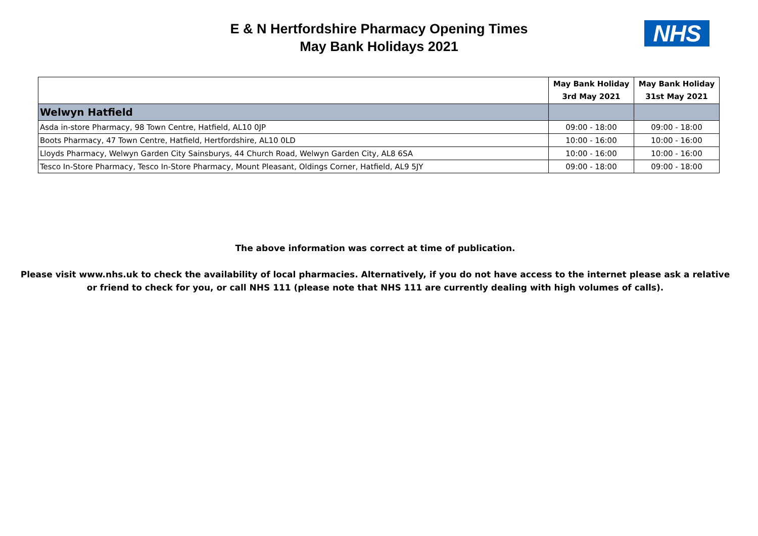E & N Hertfordshire Pharmacy Opening Times
May Bank Holidays 2021
NHS
| | May Bank Holiday 3rd May 2021 | May Bank Holiday 31st May 2021 |
| --- | --- | --- |
| Welwyn Hatfield | | |
| Asda in-store Pharmacy, 98 Town Centre, Hatfield, AL10 0JP | 09:00 - 18:00 | 09:00 - 18:00 |
| Boots Pharmacy, 47 Town Centre, Hatfield, Hertfordshire, AL10 0LD | 10:00 - 16:00 | 10:00 - 16:00 |
| Lloyds Pharmacy, Welwyn Garden City Sainsburys, 44 Church Road, Welwyn Garden City, AL8 6SA | 10:00 - 16:00 | 10:00 - 16:00 |
| Tesco In-Store Pharmacy, Tesco In-Store Pharmacy, Mount Pleasant, Oldings Corner, Hatfield, AL9 5JY | 09:00 - 18:00 | 09:00 - 18:00 |
The above information was correct at time of publication.
Please visit www.nhs.uk to check the availability of local pharmacies. Alternatively, if you do not have access to the internet please ask a relative
or friend to check for you, or call NHS 111 (please note that NHS 111 are currently dealing with high volumes of calls).